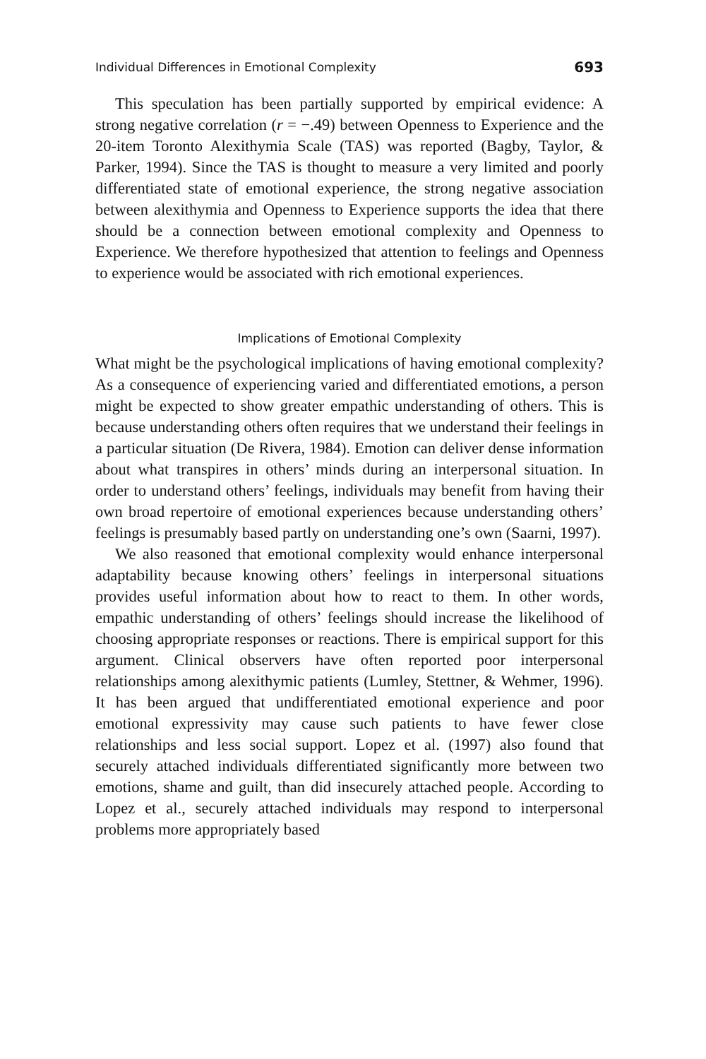Individual Differences in Emotional Complexity 693
This speculation has been partially supported by empirical evidence: A strong negative correlation (r = −.49) between Openness to Experience and the 20-item Toronto Alexithymia Scale (TAS) was reported (Bagby, Taylor, & Parker, 1994). Since the TAS is thought to measure a very limited and poorly differentiated state of emotional experience, the strong negative association between alexithymia and Openness to Experience supports the idea that there should be a connection between emotional complexity and Openness to Experience. We therefore hypothesized that attention to feelings and Openness to experience would be associated with rich emotional experiences.
Implications of Emotional Complexity
What might be the psychological implications of having emotional complexity? As a consequence of experiencing varied and differentiated emotions, a person might be expected to show greater empathic understanding of others. This is because understanding others often requires that we understand their feelings in a particular situation (De Rivera, 1984). Emotion can deliver dense information about what transpires in others’ minds during an interpersonal situation. In order to understand others’ feelings, individuals may benefit from having their own broad repertoire of emotional experiences because understanding others’ feelings is presumably based partly on understanding one’s own (Saarni, 1997).
We also reasoned that emotional complexity would enhance interpersonal adaptability because knowing others’ feelings in interpersonal situations provides useful information about how to react to them. In other words, empathic understanding of others’ feelings should increase the likelihood of choosing appropriate responses or reactions. There is empirical support for this argument. Clinical observers have often reported poor interpersonal relationships among alexithymic patients (Lumley, Stettner, & Wehmer, 1996). It has been argued that undifferentiated emotional experience and poor emotional expressivity may cause such patients to have fewer close relationships and less social support. Lopez et al. (1997) also found that securely attached individuals differentiated significantly more between two emotions, shame and guilt, than did insecurely attached people. According to Lopez et al., securely attached individuals may respond to interpersonal problems more appropriately based